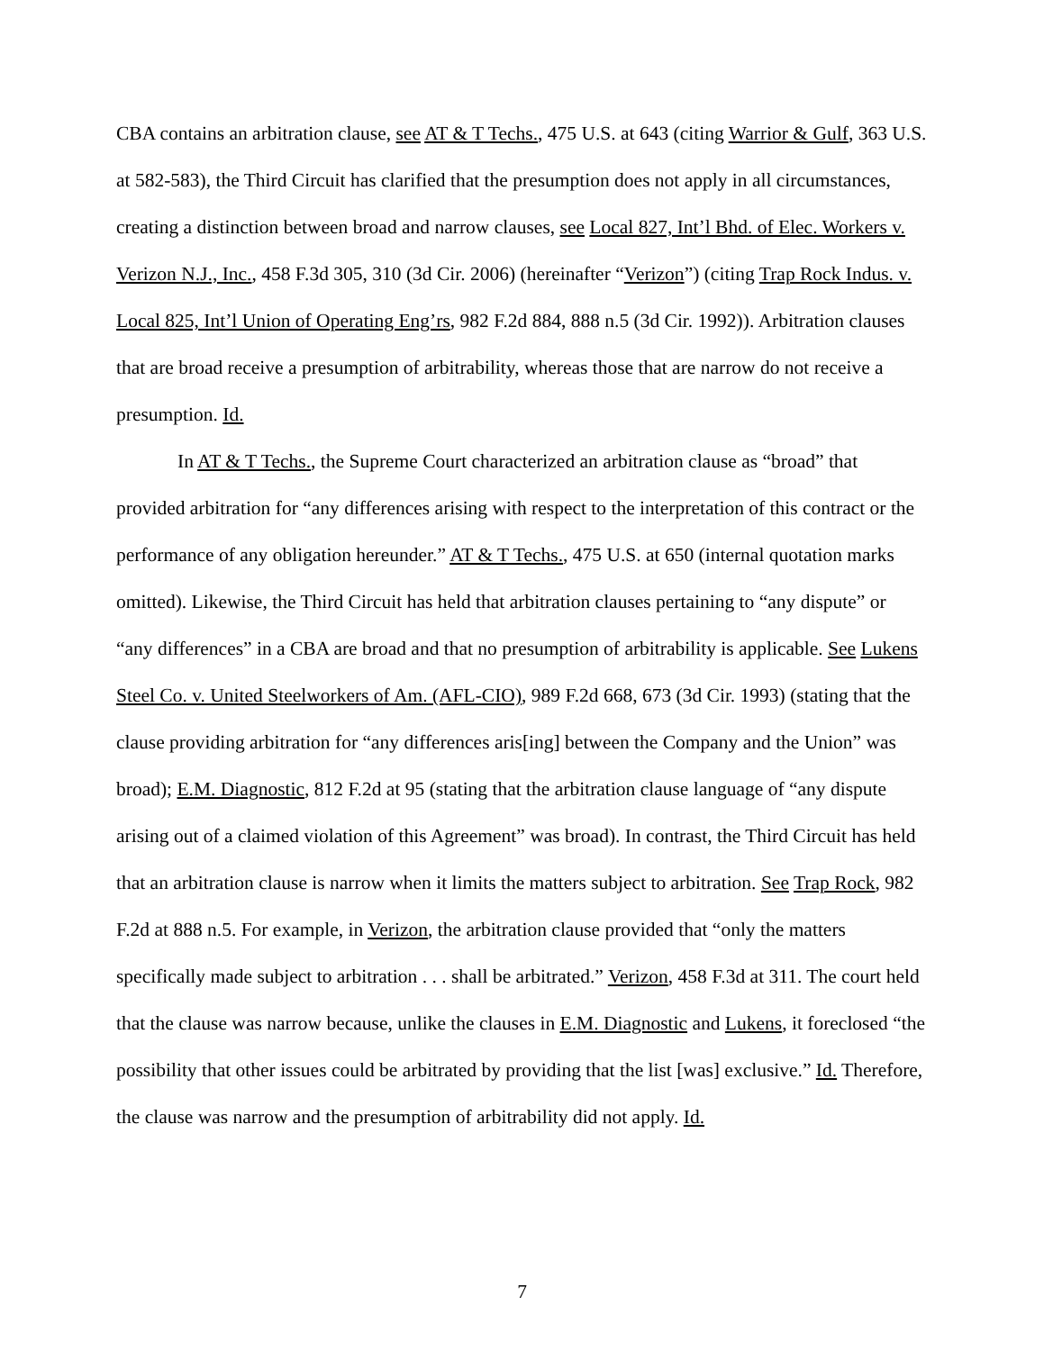CBA contains an arbitration clause, see AT & T Techs., 475 U.S. at 643 (citing Warrior & Gulf, 363 U.S. at 582-583), the Third Circuit has clarified that the presumption does not apply in all circumstances, creating a distinction between broad and narrow clauses, see Local 827, Int’l Bhd. of Elec. Workers v. Verizon N.J., Inc., 458 F.3d 305, 310 (3d Cir. 2006) (hereinafter “Verizon”) (citing Trap Rock Indus. v. Local 825, Int’l Union of Operating Eng’rs, 982 F.2d 884, 888 n.5 (3d Cir. 1992)). Arbitration clauses that are broad receive a presumption of arbitrability, whereas those that are narrow do not receive a presumption. Id.
In AT & T Techs., the Supreme Court characterized an arbitration clause as “broad” that provided arbitration for “any differences arising with respect to the interpretation of this contract or the performance of any obligation hereunder.” AT & T Techs., 475 U.S. at 650 (internal quotation marks omitted). Likewise, the Third Circuit has held that arbitration clauses pertaining to “any dispute” or “any differences” in a CBA are broad and that no presumption of arbitrability is applicable. See Lukens Steel Co. v. United Steelworkers of Am. (AFL-CIO), 989 F.2d 668, 673 (3d Cir. 1993) (stating that the clause providing arbitration for “any differences aris[ing] between the Company and the Union” was broad); E.M. Diagnostic, 812 F.2d at 95 (stating that the arbitration clause language of “any dispute arising out of a claimed violation of this Agreement” was broad). In contrast, the Third Circuit has held that an arbitration clause is narrow when it limits the matters subject to arbitration. See Trap Rock, 982 F.2d at 888 n.5. For example, in Verizon, the arbitration clause provided that “only the matters specifically made subject to arbitration . . . shall be arbitrated.” Verizon, 458 F.3d at 311. The court held that the clause was narrow because, unlike the clauses in E.M. Diagnostic and Lukens, it foreclosed “the possibility that other issues could be arbitrated by providing that the list [was] exclusive.” Id. Therefore, the clause was narrow and the presumption of arbitrability did not apply. Id.
7